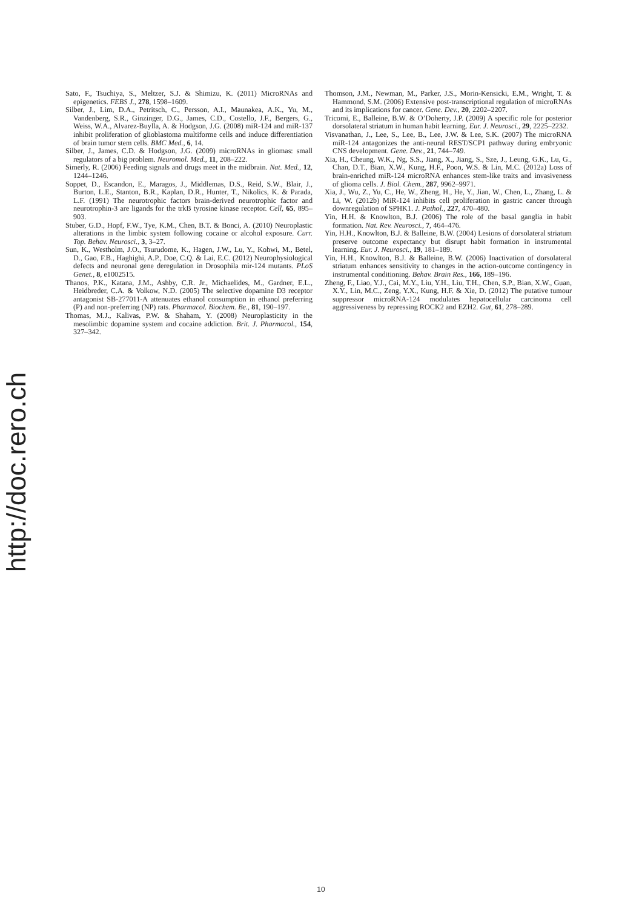http://doc.rero.ch
Sato, F., Tsuchiya, S., Meltzer, S.J. & Shimizu, K. (2011) MicroRNAs and epigenetics. FEBS J., 278, 1598–1609.
Silber, J., Lim, D.A., Petritsch, C., Persson, A.I., Maunakea, A.K., Yu, M., Vandenberg, S.R., Ginzinger, D.G., James, C.D., Costello, J.F., Bergers, G., Weiss, W.A., Alvarez-Buylla, A. & Hodgson, J.G. (2008) miR-124 and miR-137 inhibit proliferation of glioblastoma multiforme cells and induce differentiation of brain tumor stem cells. BMC Med., 6, 14.
Silber, J., James, C.D. & Hodgson, J.G. (2009) microRNAs in gliomas: small regulators of a big problem. Neuromol. Med., 11, 208–222.
Simerly, R. (2006) Feeding signals and drugs meet in the midbrain. Nat. Med., 12, 1244–1246.
Soppet, D., Escandon, E., Maragos, J., Middlemas, D.S., Reid, S.W., Blair, J., Burton, L.E., Stanton, B.R., Kaplan, D.R., Hunter, T., Nikolics, K. & Parada, L.F. (1991) The neurotrophic factors brain-derived neurotrophic factor and neurotrophin-3 are ligands for the trkB tyrosine kinase receptor. Cell, 65, 895–903.
Stuber, G.D., Hopf, F.W., Tye, K.M., Chen, B.T. & Bonci, A. (2010) Neuroplastic alterations in the limbic system following cocaine or alcohol exposure. Curr. Top. Behav. Neurosci., 3, 3–27.
Sun, K., Westholm, J.O., Tsurudome, K., Hagen, J.W., Lu, Y., Kohwi, M., Betel, D., Gao, F.B., Haghighi, A.P., Doe, C.Q. & Lai, E.C. (2012) Neurophysiological defects and neuronal gene deregulation in Drosophila mir-124 mutants. PLoS Genet., 8, e1002515.
Thanos, P.K., Katana, J.M., Ashby, C.R. Jr., Michaelides, M., Gardner, E.L., Heidbreder, C.A. & Volkow, N.D. (2005) The selective dopamine D3 receptor antagonist SB-277011-A attenuates ethanol consumption in ethanol preferring (P) and non-preferring (NP) rats. Pharmacol. Biochem. Be., 81, 190–197.
Thomas, M.J., Kalivas, P.W. & Shaham, Y. (2008) Neuroplasticity in the mesolimbic dopamine system and cocaine addiction. Brit. J. Pharmacol., 154, 327–342.
Thomson, J.M., Newman, M., Parker, J.S., Morin-Kensicki, E.M., Wright, T. & Hammond, S.M. (2006) Extensive post-transcriptional regulation of microRNAs and its implications for cancer. Gene. Dev., 20, 2202–2207.
Tricomi, E., Balleine, B.W. & O’Doherty, J.P. (2009) A specific role for posterior dorsolateral striatum in human habit learning. Eur. J. Neurosci., 29, 2225–2232.
Visvanathan, J., Lee, S., Lee, B., Lee, J.W. & Lee, S.K. (2007) The microRNA miR-124 antagonizes the anti-neural REST/SCP1 pathway during embryonic CNS development. Gene. Dev., 21, 744–749.
Xia, H., Cheung, W.K., Ng, S.S., Jiang, X., Jiang, S., Sze, J., Leung, G.K., Lu, G., Chan, D.T., Bian, X.W., Kung, H.F., Poon, W.S. & Lin, M.C. (2012a) Loss of brain-enriched miR-124 microRNA enhances stem-like traits and invasiveness of glioma cells. J. Biol. Chem., 287, 9962–9971.
Xia, J., Wu, Z., Yu, C., He, W., Zheng, H., He, Y., Jian, W., Chen, L., Zhang, L. & Li, W. (2012b) MiR-124 inhibits cell proliferation in gastric cancer through downregulation of SPHK1. J. Pathol., 227, 470–480.
Yin, H.H. & Knowlton, B.J. (2006) The role of the basal ganglia in habit formation. Nat. Rev. Neurosci., 7, 464–476.
Yin, H.H., Knowlton, B.J. & Balleine, B.W. (2004) Lesions of dorsolateral striatum preserve outcome expectancy but disrupt habit formation in instrumental learning. Eur. J. Neurosci., 19, 181–189.
Yin, H.H., Knowlton, B.J. & Balleine, B.W. (2006) Inactivation of dorsolateral striatum enhances sensitivity to changes in the action-outcome contingency in instrumental conditioning. Behav. Brain Res., 166, 189–196.
Zheng, F., Liao, Y.J., Cai, M.Y., Liu, Y.H., Liu, T.H., Chen, S.P., Bian, X.W., Guan, X.Y., Lin, M.C., Zeng, Y.X., Kung, H.F. & Xie, D. (2012) The putative tumour suppressor microRNA-124 modulates hepatocellular carcinoma cell aggressiveness by repressing ROCK2 and EZH2. Gut, 61, 278–289.
10